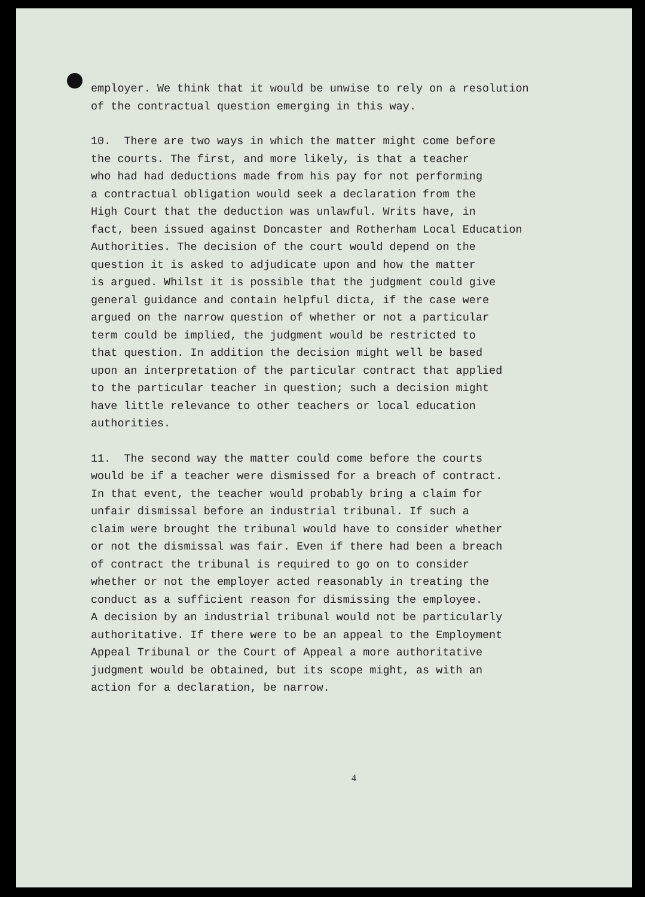employer. We think that it would be unwise to rely on a resolution
of the contractual question emerging in this way.
10. There are two ways in which the matter might come before
the courts. The first, and more likely, is that a teacher
who had had deductions made from his pay for not performing
a contractual obligation would seek a declaration from the
High Court that the deduction was unlawful. Writs have, in
fact, been issued against Doncaster and Rotherham Local Education
Authorities. The decision of the court would depend on the
question it is asked to adjudicate upon and how the matter
is argued. Whilst it is possible that the judgment could give
general guidance and contain helpful dicta, if the case were
argued on the narrow question of whether or not a particular
term could be implied, the judgment would be restricted to
that question. In addition the decision might well be based
upon an interpretation of the particular contract that applied
to the particular teacher in question; such a decision might
have little relevance to other teachers or local education
authorities.
11. The second way the matter could come before the courts
would be if a teacher were dismissed for a breach of contract.
In that event, the teacher would probably bring a claim for
unfair dismissal before an industrial tribunal. If such a
claim were brought the tribunal would have to consider whether
or not the dismissal was fair. Even if there had been a breach
of contract the tribunal is required to go on to consider
whether or not the employer acted reasonably in treating the
conduct as a sufficient reason for dismissing the employee.
A decision by an industrial tribunal would not be particularly
authoritative. If there were to be an appeal to the Employment
Appeal Tribunal or the Court of Appeal a more authoritative
judgment would be obtained, but its scope might, as with an
action for a declaration, be narrow.
4